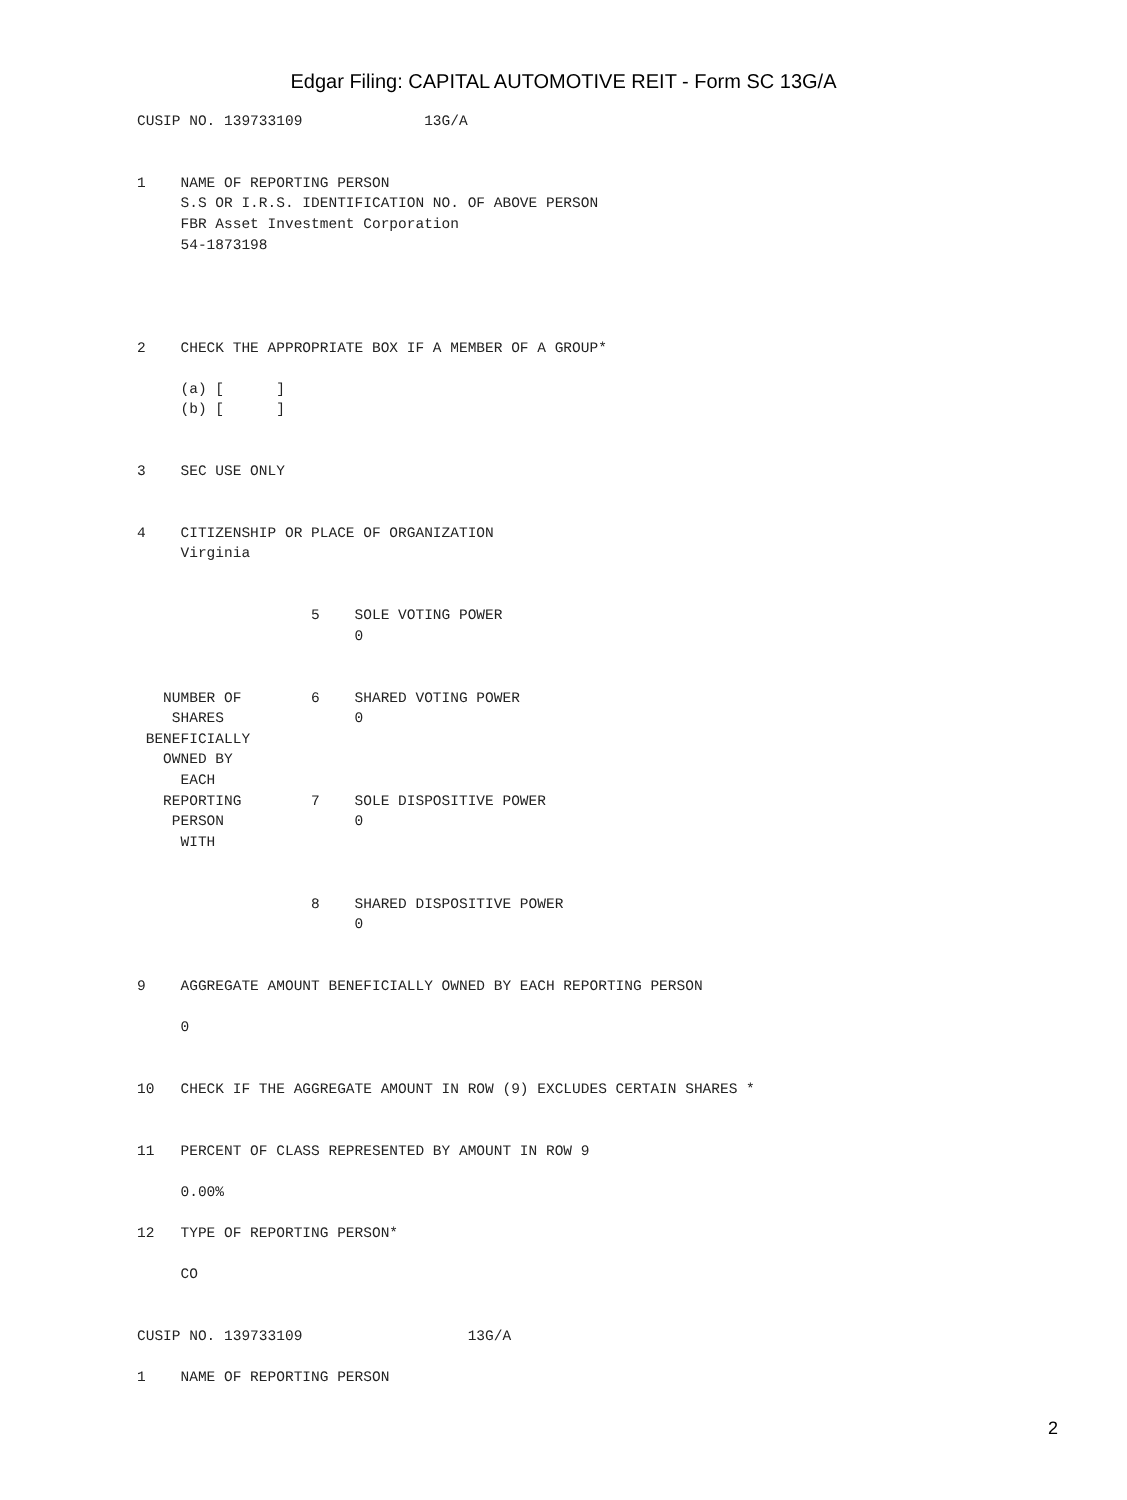Edgar Filing: CAPITAL AUTOMOTIVE REIT - Form SC 13G/A
CUSIP NO. 139733109              13G/A


1    NAME OF REPORTING PERSON
     S.S OR I.R.S. IDENTIFICATION NO. OF ABOVE PERSON
     FBR Asset Investment Corporation
     54-1873198




2    CHECK THE APPROPRIATE BOX IF A MEMBER OF A GROUP*

     (a) [      ]
     (b) [      ]


3    SEC USE ONLY


4    CITIZENSHIP OR PLACE OF ORGANIZATION
     Virginia


                    5    SOLE VOTING POWER
                         0


   NUMBER OF        6    SHARED VOTING POWER
    SHARES               0
 BENEFICIALLY
   OWNED BY
     EACH
   REPORTING        7    SOLE DISPOSITIVE POWER
    PERSON               0
     WITH


                    8    SHARED DISPOSITIVE POWER
                         0


9    AGGREGATE AMOUNT BENEFICIALLY OWNED BY EACH REPORTING PERSON

     0


10   CHECK IF THE AGGREGATE AMOUNT IN ROW (9) EXCLUDES CERTAIN SHARES *


11   PERCENT OF CLASS REPRESENTED BY AMOUNT IN ROW 9

     0.00%

12   TYPE OF REPORTING PERSON*

     CO


CUSIP NO. 139733109                   13G/A

1    NAME OF REPORTING PERSON
2